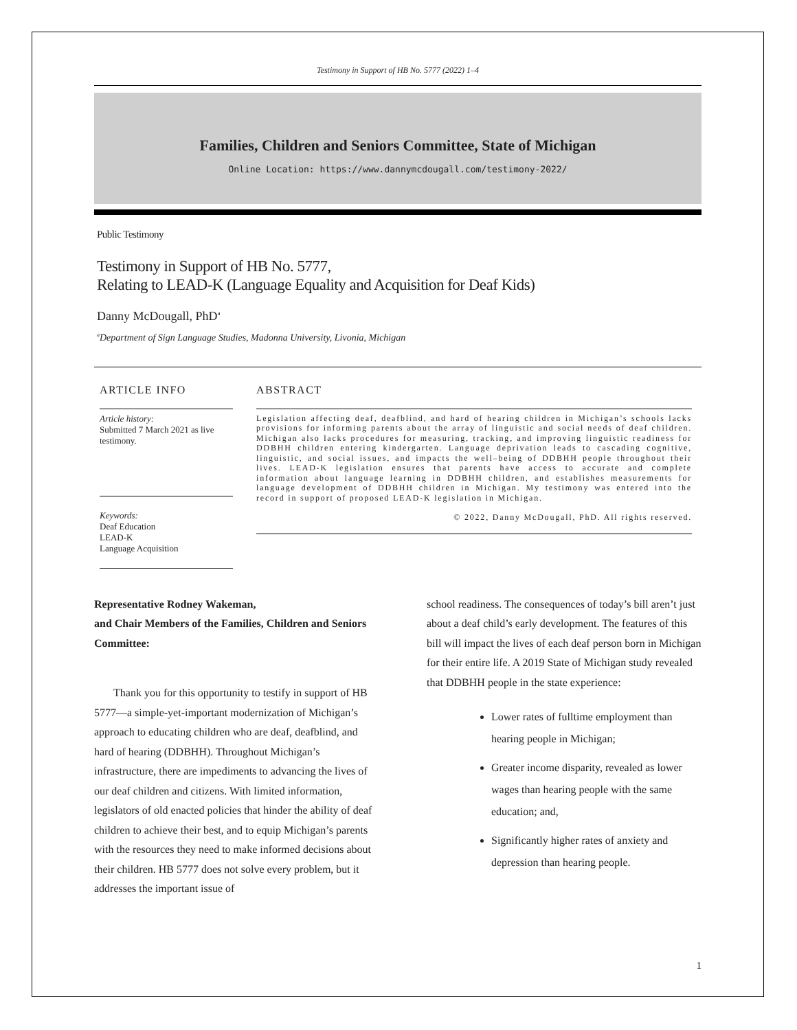Testimony in Support of HB No. 5777 (2022) 1–4
Families, Children and Seniors Committee, State of Michigan
Online Location: https://www.dannymcdougall.com/testimony-2022/
Public Testimony
Testimony in Support of HB No. 5777,
Relating to LEAD-K (Language Equality and Acquisition for Deaf Kids)
Danny McDougall, PhD<sup>a</sup>
<sup>a</sup> Department of Sign Language Studies, Madonna University, Livonia, Michigan
ARTICLE INFO
Article history:
Submitted 7 March 2021 as live testimony.
Keywords:
Deaf Education
LEAD-K
Language Acquisition
ABSTRACT
Legislation affecting deaf, deafblind, and hard of hearing children in Michigan’s schools lacks provisions for informing parents about the array of linguistic and social needs of deaf children. Michigan also lacks procedures for measuring, tracking, and improving linguistic readiness for DDBHH children entering kindergarten. Language deprivation leads to cascading cognitive, linguistic, and social issues, and impacts the well–being of DDBHH people throughout their lives. LEAD-K legislation ensures that parents have access to accurate and complete information about language learning in DDBHH children, and establishes measurements for language development of DDBHH children in Michigan. My testimony was entered into the record in support of proposed LEAD-K legislation in Michigan.
© 2022, Danny McDougall, PhD. All rights reserved.
Representative Rodney Wakeman,
and Chair Members of the Families, Children and Seniors Committee:
Thank you for this opportunity to testify in support of HB 5777—a simple-yet-important modernization of Michigan’s approach to educating children who are deaf, deafblind, and hard of hearing (DDBHH). Throughout Michigan’s infrastructure, there are impediments to advancing the lives of our deaf children and citizens. With limited information, legislators of old enacted policies that hinder the ability of deaf children to achieve their best, and to equip Michigan’s parents with the resources they need to make informed decisions about their children. HB 5777 does not solve every problem, but it addresses the important issue of
school readiness. The consequences of today’s bill aren’t just about a deaf child’s early development. The features of this bill will impact the lives of each deaf person born in Michigan for their entire life. A 2019 State of Michigan study revealed that DDBHH people in the state experience:
Lower rates of fulltime employment than hearing people in Michigan;
Greater income disparity, revealed as lower wages than hearing people with the same education; and,
Significantly higher rates of anxiety and depression than hearing people.
1